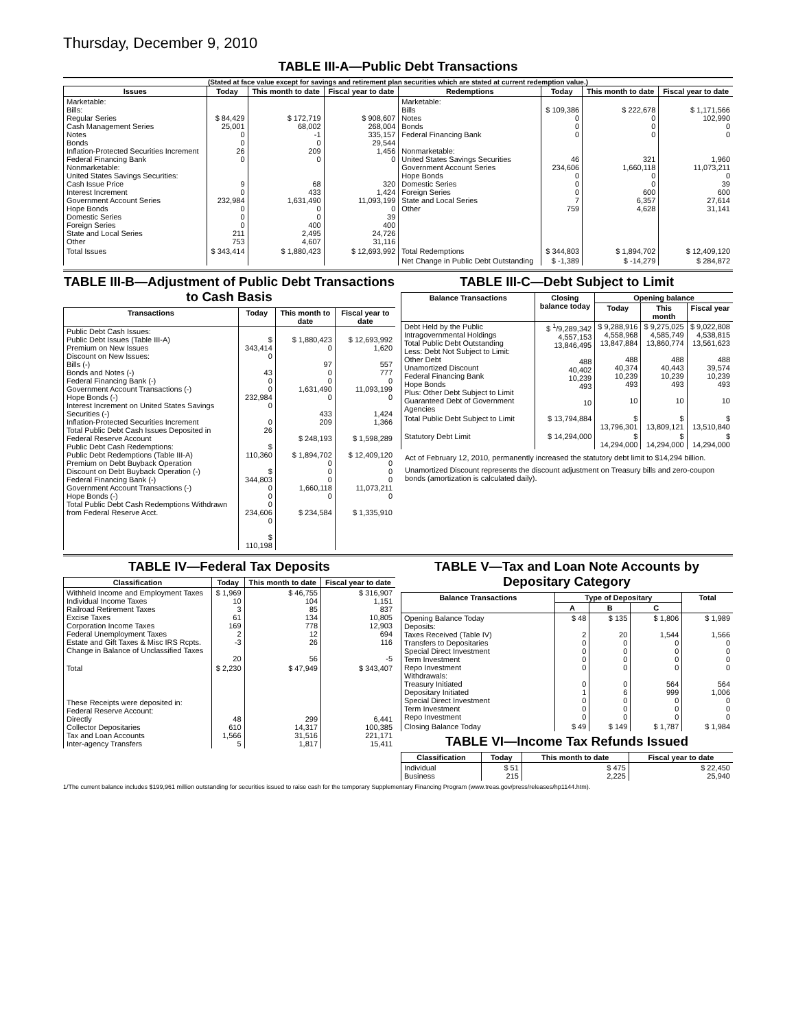Thursday, December 9, 2010
TABLE III-A—Public Debt Transactions
(Stated at face value except for savings and retirement plan securities which are stated at current redemption value.)
| Issues | Today | This month to date | Fiscal year to date | Redemptions | Today | This month to date | Fiscal year to date |
| --- | --- | --- | --- | --- | --- | --- | --- |
| Marketable: Bills: Regular Series Cash Management Series Notes Bonds Inflation-Protected Securities Increment Federal Financing Bank Nonmarketable: United States Savings Securities: Cash Issue Price Interest Increment Government Account Series Hope Bonds Domestic Series Foreign Series State and Local Series Other | $ 84,429 25,001 0 0 26 0 9 0 232,984 0 0 0 211 753 | $ 172,719 68,002 -1 0 209 0 68 433 1,631,490 0 0 400 2,495 4,607 | $ 908,607 268,004 335,157 29,544 1,456 0 320 1,424 11,093,199 0 39 400 24,726 31,116 | Marketable: Bills Notes Bonds Federal Financing Bank Nonmarketable: United States Savings Securities Government Account Series Hope Bonds Domestic Series Foreign Series State and Local Series Other | $ 109,386 0 0 0 46 234,606 0 0 0 7 759 | $ 222,678 0 0 0 321 1,660,118 0 0 600 6,357 4,628 | $ 1,171,566 102,990 0 0 1,960 11,073,211 0 39 600 27,614 31,141 |
| Total Issues | $ 343,414 | $ 1,880,423 | $ 12,693,992 | Total Redemptions | $ 344,803 | $ 1,894,702 | $ 12,409,120 |
| | | | | Net Change in Public Debt Outstanding | $ -1,389 | $ -14,279 | $ 284,872 |
TABLE III-B—Adjustment of Public Debt Transactions to Cash Basis
| Transactions | Today | This month to date | Fiscal year to date |
| --- | --- | --- | --- |
| Public Debt Cash Issues: Public Debt Issues (Table III-A) Premium on New Issues Discount on New Issues: Bills (-) Bonds and Notes (-) Federal Financing Bank (-) Government Account Transactions (-) Hope Bonds (-) Interest Increment on United States Savings Securities (-) Inflation-Protected Securities Increment Total Public Debt Cash Issues Deposited in Federal Reserve Account Public Debt Cash Redemptions: Public Debt Redemptions (Table III-A) Premium on Debt Buyback Operation Discount on Debt Buyback Operation (-) Federal Financing Bank (-) Government Account Transactions (-) Hope Bonds (-) Total Public Debt Cash Redemptions Withdrawn from Federal Reserve Acct. | $ 343,414 0 43 0 0 232,984 0 0 26 $ 110,360 $ 344,803 0 0 0 234,606 0 $ 110,198 | $ 1,880,423 0 97 0 0 1,631,490 0 433 209 $ 248,193 $ 1,894,702 0 0 0 1,660,118 0 $ 234,584 | $ 12,693,992 1,620 557 777 0 11,093,199 0 1,424 1,366 $ 1,598,289 $ 12,409,120 0 0 0 11,073,211 0 $ 1,335,910 |
TABLE III-C—Debt Subject to Limit
| Balance Transactions | Closing balance today | Opening balance | | |
| --- | --- | --- | --- | --- |
| | | Today | This month | Fiscal year |
| Debt Held by the Public Intragovernmental Holdings Total Public Debt Outstanding Less: Debt Not Subject to Limit: Other Debt Unamortized Discount Federal Financing Bank Hope Bonds Plus: Other Debt Subject to Limit Guaranteed Debt of Government Agencies | $ <sup>1</sup>/9,289,342 4,557,153 13,846,495 488 40,402 10,239 493 10 | $ 9,288,916 4,558,968 13,847,884 488 40,374 10,239 493 10 | $ 9,275,025 4,585,749 13,860,774 488 40,443 10,239 493 10 | $ 9,022,808 4,538,815 13,561,623 488 39,574 10,239 493 10 |
| Total Public Debt Subject to Limit | $ 13,794,884 | $ 13,796,301 | $ 13,809,121 | $ 13,510,840 |
| Statutory Debt Limit | $ 14,294,000 | $ 14,294,000 | $ 14,294,000 | $ 14,294,000 |
Act of February 12, 2010, permanently increased the statutory debt limit to $14,294 billion.
Unamortized Discount represents the discount adjustment on Treasury bills and zero-coupon bonds (amortization is calculated daily).
TABLE IV—Federal Tax Deposits
| Classification | Today | This month to date | Fiscal year to date |
| --- | --- | --- | --- |
| Withheld Income and Employment Taxes Individual Income Taxes Railroad Retirement Taxes Excise Taxes Corporation Income Taxes Federal Unemployment Taxes Estate and Gift Taxes & Misc IRS Rcpts. Change in Balance of Unclassified Taxes | $ 1,969 10 3 61 169 2 -3 20 | $ 46,755 104 85 134 778 12 26 56 | $ 316,907 1,151 837 10,805 12,903 694 116 -5 |
| Total | $ 2,230 | $ 47,949 | $ 343,407 |
| These Receipts were deposited in: Federal Reserve Account: Directly Collector Depositaries Tax and Loan Accounts Inter-agency Transfers | 48 610 1,566 5 | 299 14,317 31,516 1,817 | 6,441 100,385 221,171 15,411 |
TABLE V—Tax and Loan Note Accounts by Depositary Category
| Balance Transactions | Type of Depositary | | | Total |
| --- | --- | --- | --- | --- |
| | A | B | C | |
| Opening Balance Today Deposits: Taxes Received (Table IV) Transfers to Depositaries Special Direct Investment Term Investment Repo Investment Withdrawals: Treasury Initiated Depositary Initiated Special Direct Investment Term Investment Repo Investment | $ 48 2 0 0 0 0 0 1 0 0 0 | $ 135 20 0 0 0 0 0 6 0 0 0 | $ 1,806 1,544 0 0 0 0 564 999 0 0 0 | $ 1,989 1,566 0 0 0 0 564 1,006 0 0 0 |
| Closing Balance Today | $ 49 | $ 149 | $ 1,787 | $ 1,984 |
TABLE VI—Income Tax Refunds Issued
| Classification | Today | This month to date | Fiscal year to date |
| --- | --- | --- | --- |
| Individual Business | $ 51 215 | $ 475 2,225 | $ 22,450 25,940 |
1/The current balance includes $199,961 million outstanding for securities issued to raise cash for the temporary Supplementary Financing Program (www.treas.gov/press/releases/hp1144.htm).